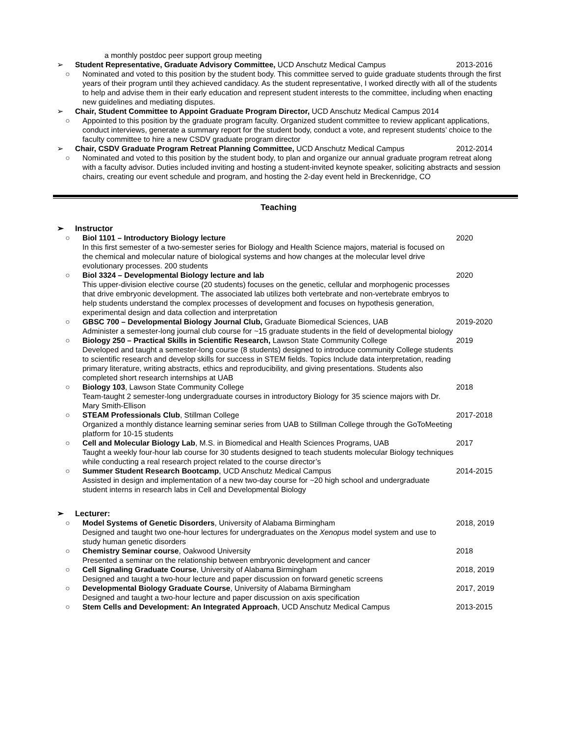a monthly postdoc peer support group meeting
➢ Student Representative, Graduate Advisory Committee, UCD Anschutz Medical Campus 2013-2016
○ Nominated and voted to this position by the student body. This committee served to guide graduate students through the first years of their program until they achieved candidacy. As the student representative, I worked directly with all of the students to help and advise them in their early education and represent student interests to the committee, including when enacting new guidelines and mediating disputes.
➢ Chair, Student Committee to Appoint Graduate Program Director, UCD Anschutz Medical Campus 2014
○ Appointed to this position by the graduate program faculty. Organized student committee to review applicant applications, conduct interviews, generate a summary report for the student body, conduct a vote, and represent students’ choice to the faculty committee to hire a new CSDV graduate program director
➢ Chair, CSDV Graduate Program Retreat Planning Committee, UCD Anschutz Medical Campus 2012-2014
○ Nominated and voted to this position by the student body, to plan and organize our annual graduate program retreat along with a faculty advisor. Duties included inviting and hosting a student-invited keynote speaker, soliciting abstracts and session chairs, creating our event schedule and program, and hosting the 2-day event held in Breckenridge, CO
Teaching
➢ Instructor
○ Biol 1101 – Introductory Biology lecture
In this first semester of a two-semester series for Biology and Health Science majors, material is focused on the chemical and molecular nature of biological systems and how changes at the molecular level drive evolutionary processes. 200 students 2020
○ Biol 3324 – Developmental Biology lecture and lab
This upper-division elective course (20 students) focuses on the genetic, cellular and morphogenic processes that drive embryonic development. The associated lab utilizes both vertebrate and non-vertebrate embryos to help students understand the complex processes of development and focuses on hypothesis generation, experimental design and data collection and interpretation 2020
○ GBSC 700 – Developmental Biology Journal Club, Graduate Biomedical Sciences, UAB
Administer a semester-long journal club course for ~15 graduate students in the field of developmental biology 2019-2020
○ Biology 250 – Practical Skills in Scientific Research, Lawson State Community College
Developed and taught a semester-long course (8 students) designed to introduce community College students to scientific research and develop skills for success in STEM fields. Topics Include data interpretation, reading primary literature, writing abstracts, ethics and reproducibility, and giving presentations. Students also completed short research internships at UAB 2019
○ Biology 103, Lawson State Community College
Team-taught 2 semester-long undergraduate courses in introductory Biology for 35 science majors with Dr. Mary Smith-Ellison 2018
○ STEAM Professionals Club, Stillman College
Organized a monthly distance learning seminar series from UAB to Stillman College through the GoToMeeting platform for 10-15 students 2017-2018
○ Cell and Molecular Biology Lab, M.S. in Biomedical and Health Sciences Programs, UAB
Taught a weekly four-hour lab course for 30 students designed to teach students molecular Biology techniques while conducting a real research project related to the course director’s 2017
○ Summer Student Research Bootcamp, UCD Anschutz Medical Campus
Assisted in design and implementation of a new two-day course for ~20 high school and undergraduate student interns in research labs in Cell and Developmental Biology 2014-2015
➢ Lecturer:
○ Model Systems of Genetic Disorders, University of Alabama Birmingham
Designed and taught two one-hour lectures for undergraduates on the Xenopus model system and use to study human genetic disorders 2018, 2019
○ Chemistry Seminar course, Oakwood University
Presented a seminar on the relationship between embryonic development and cancer 2018
○ Cell Signaling Graduate Course, University of Alabama Birmingham
Designed and taught a two-hour lecture and paper discussion on forward genetic screens 2018, 2019
○ Developmental Biology Graduate Course, University of Alabama Birmingham
Designed and taught a two-hour lecture and paper discussion on axis specification 2017, 2019
○ Stem Cells and Development: An Integrated Approach, UCD Anschutz Medical Campus 2013-2015